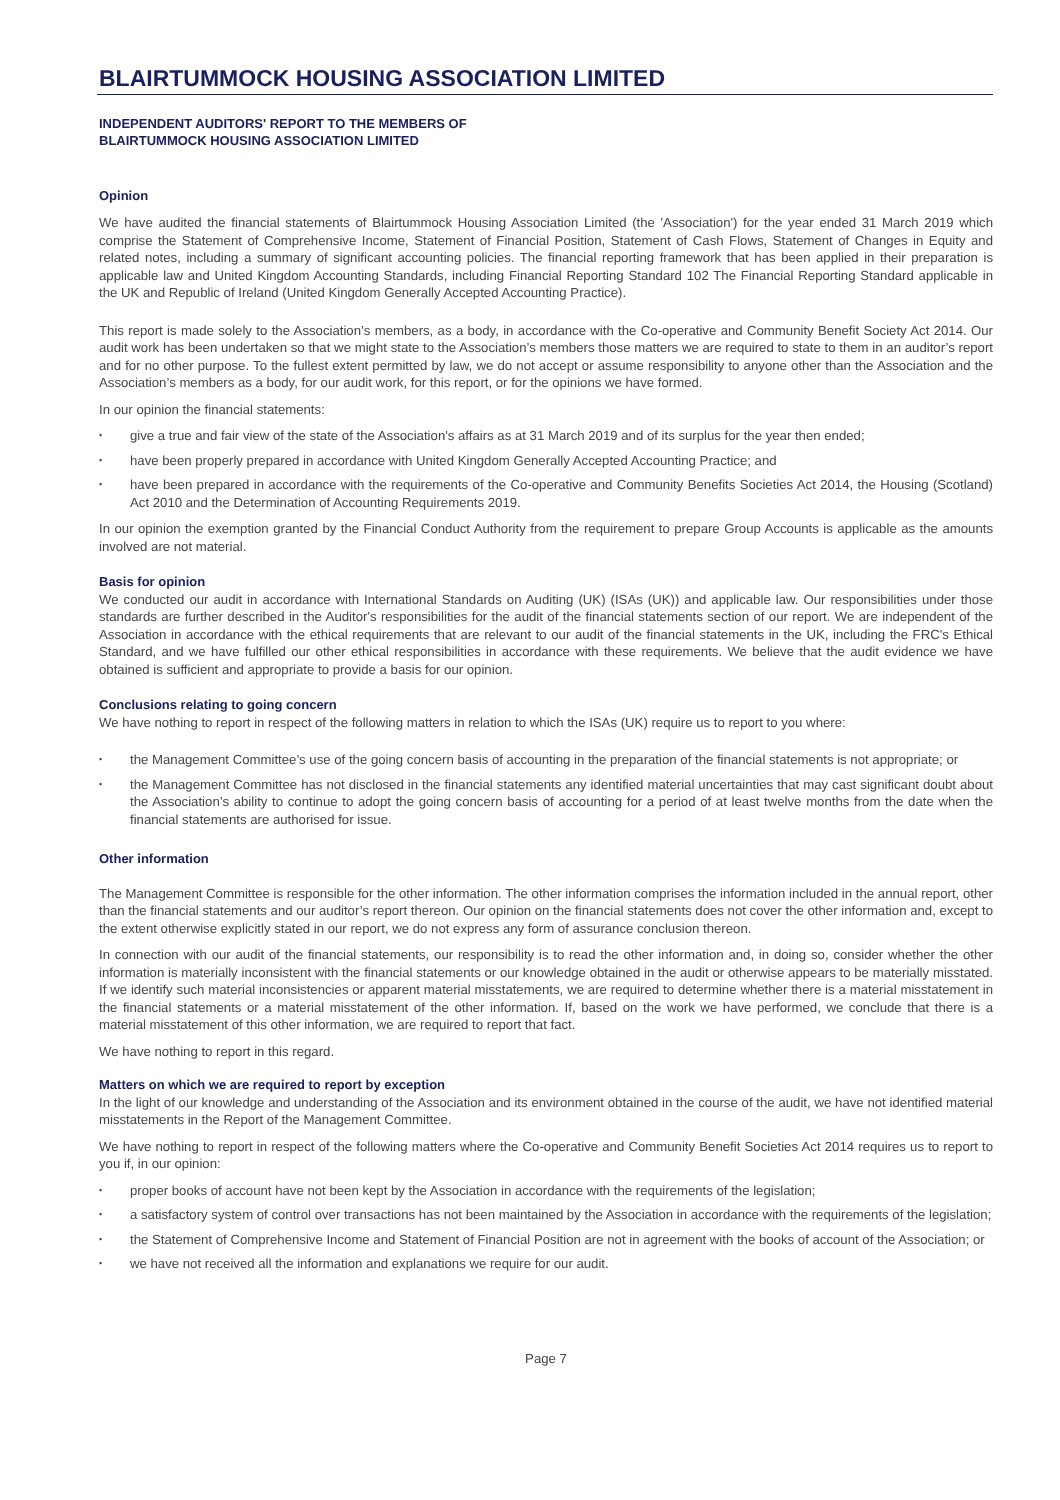BLAIRTUMMOCK HOUSING ASSOCIATION LIMITED
INDEPENDENT AUDITORS' REPORT TO THE MEMBERS OF
BLAIRTUMMOCK HOUSING ASSOCIATION LIMITED
Opinion
We have audited the financial statements of Blairtummock Housing Association Limited (the 'Association') for the year ended 31 March 2019 which comprise the Statement of Comprehensive Income, Statement of Financial Position, Statement of Cash Flows, Statement of Changes in Equity and related notes, including a summary of significant accounting policies. The financial reporting framework that has been applied in their preparation is applicable law and United Kingdom Accounting Standards, including Financial Reporting Standard 102 The Financial Reporting Standard applicable in the UK and Republic of Ireland (United Kingdom Generally Accepted Accounting Practice).
This report is made solely to the Association’s members, as a body, in accordance with the Co-operative and Community Benefit Society Act 2014. Our audit work has been undertaken so that we might state to the Association’s members those matters we are required to state to them in an auditor’s report and for no other purpose. To the fullest extent permitted by law, we do not accept or assume responsibility to anyone other than the Association and the Association’s members as a body, for our audit work, for this report, or for the opinions we have formed.
In our opinion the financial statements:
• give a true and fair view of the state of the Association's affairs as at 31 March 2019 and of its surplus for the year then ended;
• have been properly prepared in accordance with United Kingdom Generally Accepted Accounting Practice; and
• have been prepared in accordance with the requirements of the Co-operative and Community Benefits Societies Act 2014, the Housing (Scotland) Act 2010 and the Determination of Accounting Requirements 2019.
In our opinion the exemption granted by the Financial Conduct Authority from the requirement to prepare Group Accounts is applicable as the amounts involved are not material.
Basis for opinion
We conducted our audit in accordance with International Standards on Auditing (UK) (ISAs (UK)) and applicable law. Our responsibilities under those standards are further described in the Auditor's responsibilities for the audit of the financial statements section of our report. We are independent of the Association in accordance with the ethical requirements that are relevant to our audit of the financial statements in the UK, including the FRC's Ethical Standard, and we have fulfilled our other ethical responsibilities in accordance with these requirements. We believe that the audit evidence we have obtained is sufficient and appropriate to provide a basis for our opinion.
Conclusions relating to going concern
We have nothing to report in respect of the following matters in relation to which the ISAs (UK) require us to report to you where:
• the Management Committee’s use of the going concern basis of accounting in the preparation of the financial statements is not appropriate; or
• the Management Committee has not disclosed in the financial statements any identified material uncertainties that may cast significant doubt about the Association’s ability to continue to adopt the going concern basis of accounting for a period of at least twelve months from the date when the financial statements are authorised for issue.
Other information
The Management Committee is responsible for the other information. The other information comprises the information included in the annual report, other than the financial statements and our auditor’s report thereon. Our opinion on the financial statements does not cover the other information and, except to the extent otherwise explicitly stated in our report, we do not express any form of assurance conclusion thereon.
In connection with our audit of the financial statements, our responsibility is to read the other information and, in doing so, consider whether the other information is materially inconsistent with the financial statements or our knowledge obtained in the audit or otherwise appears to be materially misstated. If we identify such material inconsistencies or apparent material misstatements, we are required to determine whether there is a material misstatement in the financial statements or a material misstatement of the other information. If, based on the work we have performed, we conclude that there is a material misstatement of this other information, we are required to report that fact.
We have nothing to report in this regard.
Matters on which we are required to report by exception
In the light of our knowledge and understanding of the Association and its environment obtained in the course of the audit, we have not identified material misstatements in the Report of the Management Committee.
We have nothing to report in respect of the following matters where the Co-operative and Community Benefit Societies Act 2014 requires us to report to you if, in our opinion:
• proper books of account have not been kept by the Association in accordance with the requirements of the legislation;
• a satisfactory system of control over transactions has not been maintained by the Association in accordance with the requirements of the legislation;
• the Statement of Comprehensive Income and Statement of Financial Position are not in agreement with the books of account of the Association; or
• we have not received all the information and explanations we require for our audit.
Page 7